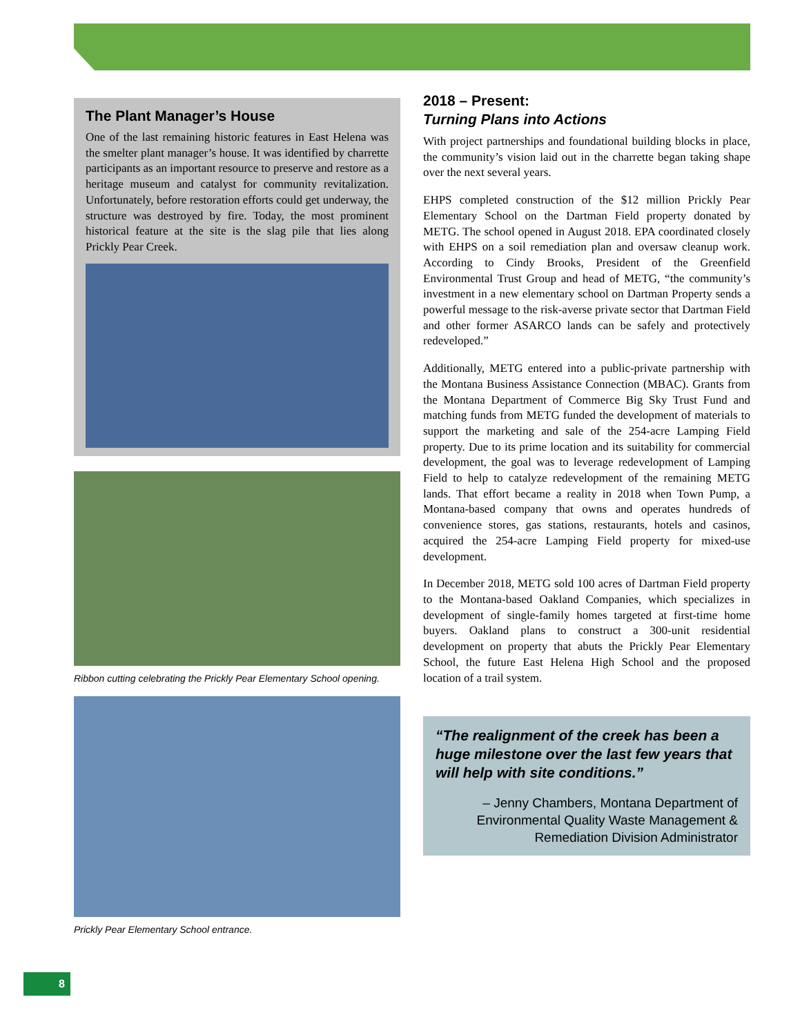The Plant Manager’s House
One of the last remaining historic features in East Helena was the smelter plant manager’s house. It was identified by charrette participants as an important resource to preserve and restore as a heritage museum and catalyst for community revitalization. Unfortunately, before restoration efforts could get underway, the structure was destroyed by fire. Today, the most prominent historical feature at the site is the slag pile that lies along Prickly Pear Creek.
Ribbon cutting celebrating the Prickly Pear Elementary School opening.
Prickly Pear Elementary School entrance.
2018 – Present:
Turning Plans into Actions
With project partnerships and foundational building blocks in place, the community’s vision laid out in the charrette began taking shape over the next several years.
EHPS completed construction of the $12 million Prickly Pear Elementary School on the Dartman Field property donated by METG. The school opened in August 2018. EPA coordinated closely with EHPS on a soil remediation plan and oversaw cleanup work. According to Cindy Brooks, President of the Greenfield Environmental Trust Group and head of METG, “the community’s investment in a new elementary school on Dartman Property sends a powerful message to the risk-averse private sector that Dartman Field and other former ASARCO lands can be safely and protectively redeveloped.”
Additionally, METG entered into a public-private partnership with the Montana Business Assistance Connection (MBAC). Grants from the Montana Department of Commerce Big Sky Trust Fund and matching funds from METG funded the development of materials to support the marketing and sale of the 254-acre Lamping Field property. Due to its prime location and its suitability for commercial development, the goal was to leverage redevelopment of Lamping Field to help to catalyze redevelopment of the remaining METG lands. That effort became a reality in 2018 when Town Pump, a Montana-based company that owns and operates hundreds of convenience stores, gas stations, restaurants, hotels and casinos, acquired the 254-acre Lamping Field property for mixed-use development.
In December 2018, METG sold 100 acres of Dartman Field property to the Montana-based Oakland Companies, which specializes in development of single-family homes targeted at first-time home buyers. Oakland plans to construct a 300-unit residential development on property that abuts the Prickly Pear Elementary School, the future East Helena High School and the proposed location of a trail system.
“The realignment of the creek has been a huge milestone over the last few years that will help with site conditions.”
– Jenny Chambers, Montana Department of Environmental Quality Waste Management & Remediation Division Administrator
8